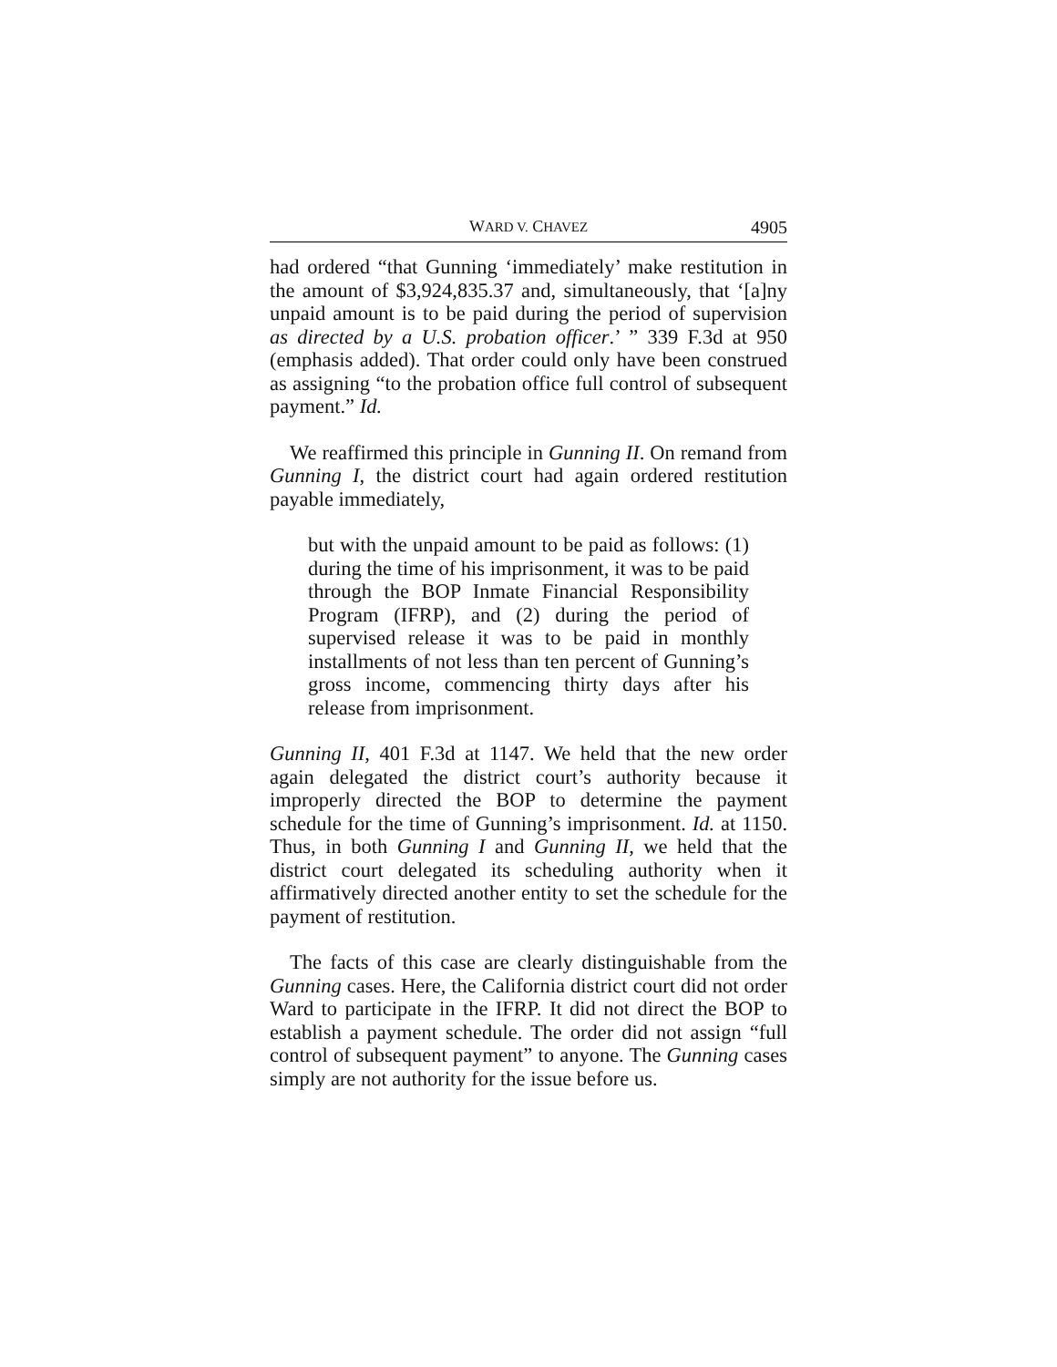WARD V. CHAVEZ 4905
had ordered “that Gunning ‘immediately’ make restitution in the amount of $3,924,835.37 and, simultaneously, that ‘[a]ny unpaid amount is to be paid during the period of supervision as directed by a U.S. probation officer.’ ” 339 F.3d at 950 (emphasis added). That order could only have been construed as assigning “to the probation office full control of subsequent payment.” Id.
We reaffirmed this principle in Gunning II. On remand from Gunning I, the district court had again ordered restitution payable immediately,
but with the unpaid amount to be paid as follows: (1) during the time of his imprisonment, it was to be paid through the BOP Inmate Financial Responsibility Program (IFRP), and (2) during the period of supervised release it was to be paid in monthly installments of not less than ten percent of Gunning’s gross income, commencing thirty days after his release from imprisonment.
Gunning II, 401 F.3d at 1147. We held that the new order again delegated the district court’s authority because it improperly directed the BOP to determine the payment schedule for the time of Gunning’s imprisonment. Id. at 1150. Thus, in both Gunning I and Gunning II, we held that the district court delegated its scheduling authority when it affirmatively directed another entity to set the schedule for the payment of restitution.
The facts of this case are clearly distinguishable from the Gunning cases. Here, the California district court did not order Ward to participate in the IFRP. It did not direct the BOP to establish a payment schedule. The order did not assign “full control of subsequent payment” to anyone. The Gunning cases simply are not authority for the issue before us.